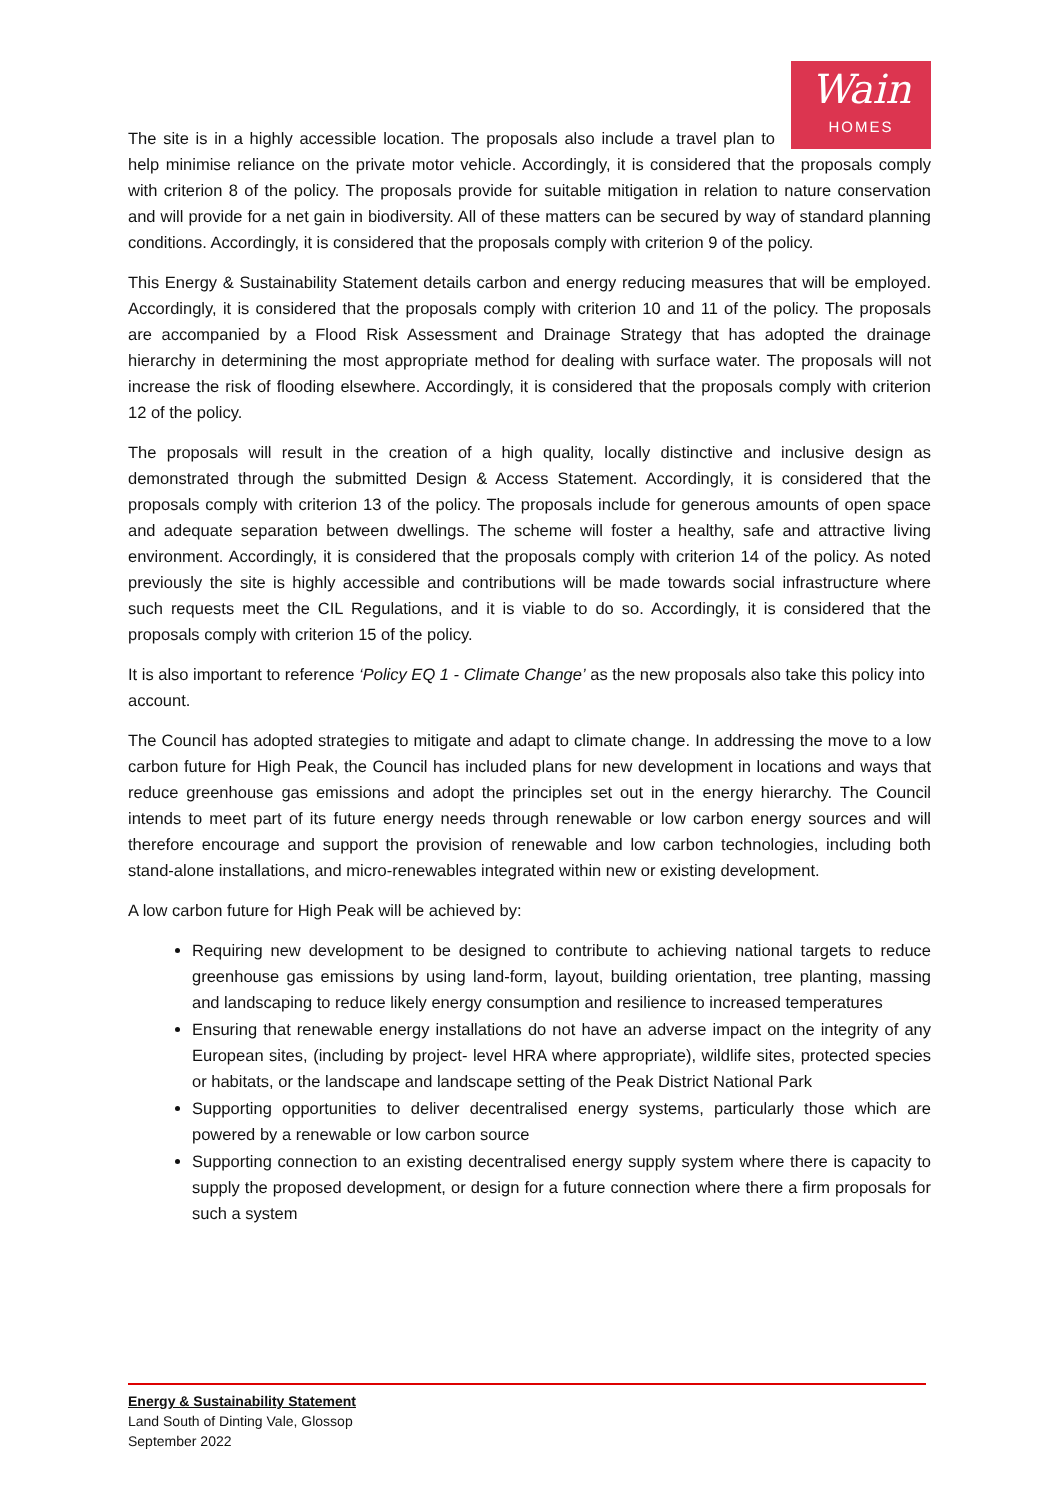Wain
HOMES
The site is in a highly accessible location. The proposals also include a travel plan to help minimise reliance on the private motor vehicle. Accordingly, it is considered that the proposals comply with criterion 8 of the policy. The proposals provide for suitable mitigation in relation to nature conservation and will provide for a net gain in biodiversity. All of these matters can be secured by way of standard planning conditions. Accordingly, it is considered that the proposals comply with criterion 9 of the policy.
This Energy & Sustainability Statement details carbon and energy reducing measures that will be employed. Accordingly, it is considered that the proposals comply with criterion 10 and 11 of the policy. The proposals are accompanied by a Flood Risk Assessment and Drainage Strategy that has adopted the drainage hierarchy in determining the most appropriate method for dealing with surface water. The proposals will not increase the risk of flooding elsewhere. Accordingly, it is considered that the proposals comply with criterion 12 of the policy.
The proposals will result in the creation of a high quality, locally distinctive and inclusive design as demonstrated through the submitted Design & Access Statement. Accordingly, it is considered that the proposals comply with criterion 13 of the policy. The proposals include for generous amounts of open space and adequate separation between dwellings. The scheme will foster a healthy, safe and attractive living environment. Accordingly, it is considered that the proposals comply with criterion 14 of the policy. As noted previously the site is highly accessible and contributions will be made towards social infrastructure where such requests meet the CIL Regulations, and it is viable to do so. Accordingly, it is considered that the proposals comply with criterion 15 of the policy.
It is also important to reference ‘Policy EQ 1 - Climate Change’ as the new proposals also take this policy into account.
The Council has adopted strategies to mitigate and adapt to climate change. In addressing the move to a low carbon future for High Peak, the Council has included plans for new development in locations and ways that reduce greenhouse gas emissions and adopt the principles set out in the energy hierarchy. The Council intends to meet part of its future energy needs through renewable or low carbon energy sources and will therefore encourage and support the provision of renewable and low carbon technologies, including both stand-alone installations, and micro-renewables integrated within new or existing development.
A low carbon future for High Peak will be achieved by:
Requiring new development to be designed to contribute to achieving national targets to reduce greenhouse gas emissions by using land-form, layout, building orientation, tree planting, massing and landscaping to reduce likely energy consumption and resilience to increased temperatures
Ensuring that renewable energy installations do not have an adverse impact on the integrity of any European sites, (including by project- level HRA where appropriate), wildlife sites, protected species or habitats, or the landscape and landscape setting of the Peak District National Park
Supporting opportunities to deliver decentralised energy systems, particularly those which are powered by a renewable or low carbon source
Supporting connection to an existing decentralised energy supply system where there is capacity to supply the proposed development, or design for a future connection where there a firm proposals for such a system
Energy & Sustainability Statement
Land South of Dinting Vale, Glossop
September 2022